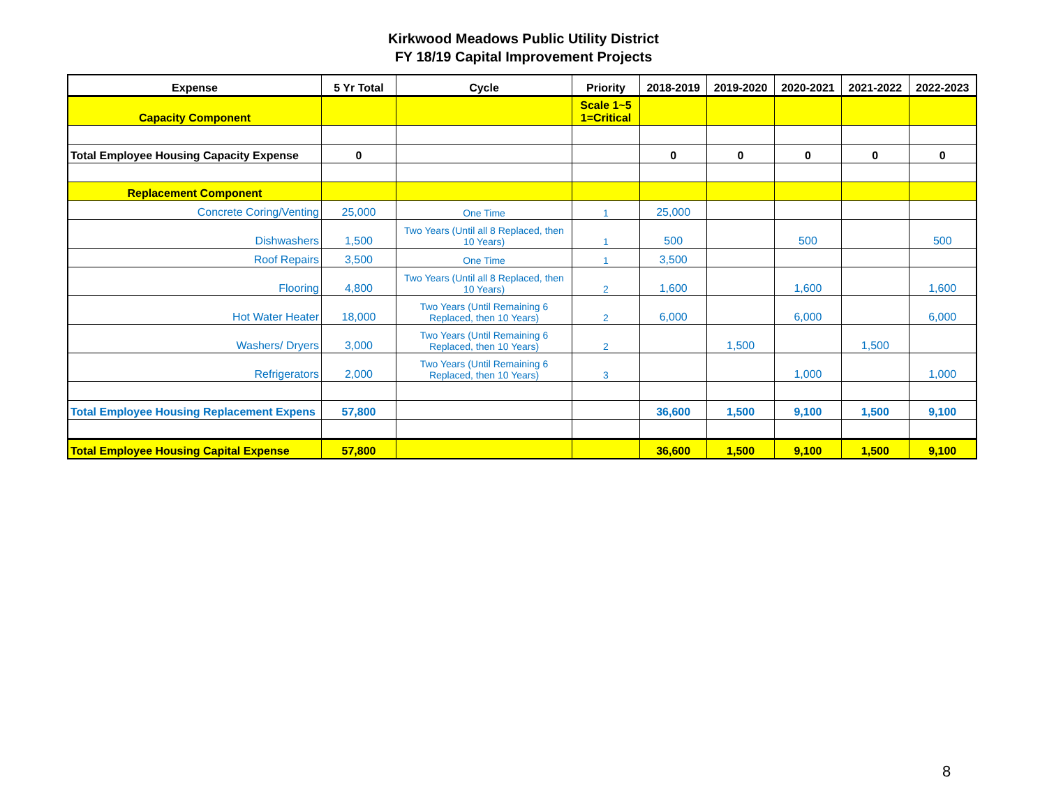Kirkwood Meadows Public Utility District
FY 18/19 Capital Improvement Projects
| Expense | 5 Yr Total | Cycle | Priority | 2018-2019 | 2019-2020 | 2020-2021 | 2021-2022 | 2022-2023 |
| --- | --- | --- | --- | --- | --- | --- | --- | --- |
| Capacity Component | | | Scale 1~5 1=Critical | | | | | |
| Total Employee Housing Capacity Expense | 0 | | | 0 | 0 | 0 | 0 | 0 |
| Replacement Component | | | | | | | | |
| Concrete Coring/Venting | 25,000 | One Time | 1 | 25,000 | | | | |
| Dishwashers | 1,500 | Two Years (Until all 8 Replaced, then 10 Years) | 1 | 500 | | 500 | | 500 |
| Roof Repairs | 3,500 | One Time | 1 | 3,500 | | | | |
| Flooring | 4,800 | Two Years (Until all 8 Replaced, then 10 Years) | 2 | 1,600 | | 1,600 | | 1,600 |
| Hot Water Heater | 18,000 | Two Years (Until Remaining 6 Replaced, then 10 Years) | 2 | 6,000 | | 6,000 | | 6,000 |
| Washers/ Dryers | 3,000 | Two Years (Until Remaining 6 Replaced, then 10 Years) | 2 | | 1,500 | | 1,500 | |
| Refrigerators | 2,000 | Two Years (Until Remaining 6 Replaced, then 10 Years) | 3 | | | 1,000 | | 1,000 |
| Total Employee Housing Replacement Expens | 57,800 | | | 36,600 | 1,500 | 9,100 | 1,500 | 9,100 |
| Total Employee Housing Capital Expense | 57,800 | | | 36,600 | 1,500 | 9,100 | 1,500 | 9,100 |
8